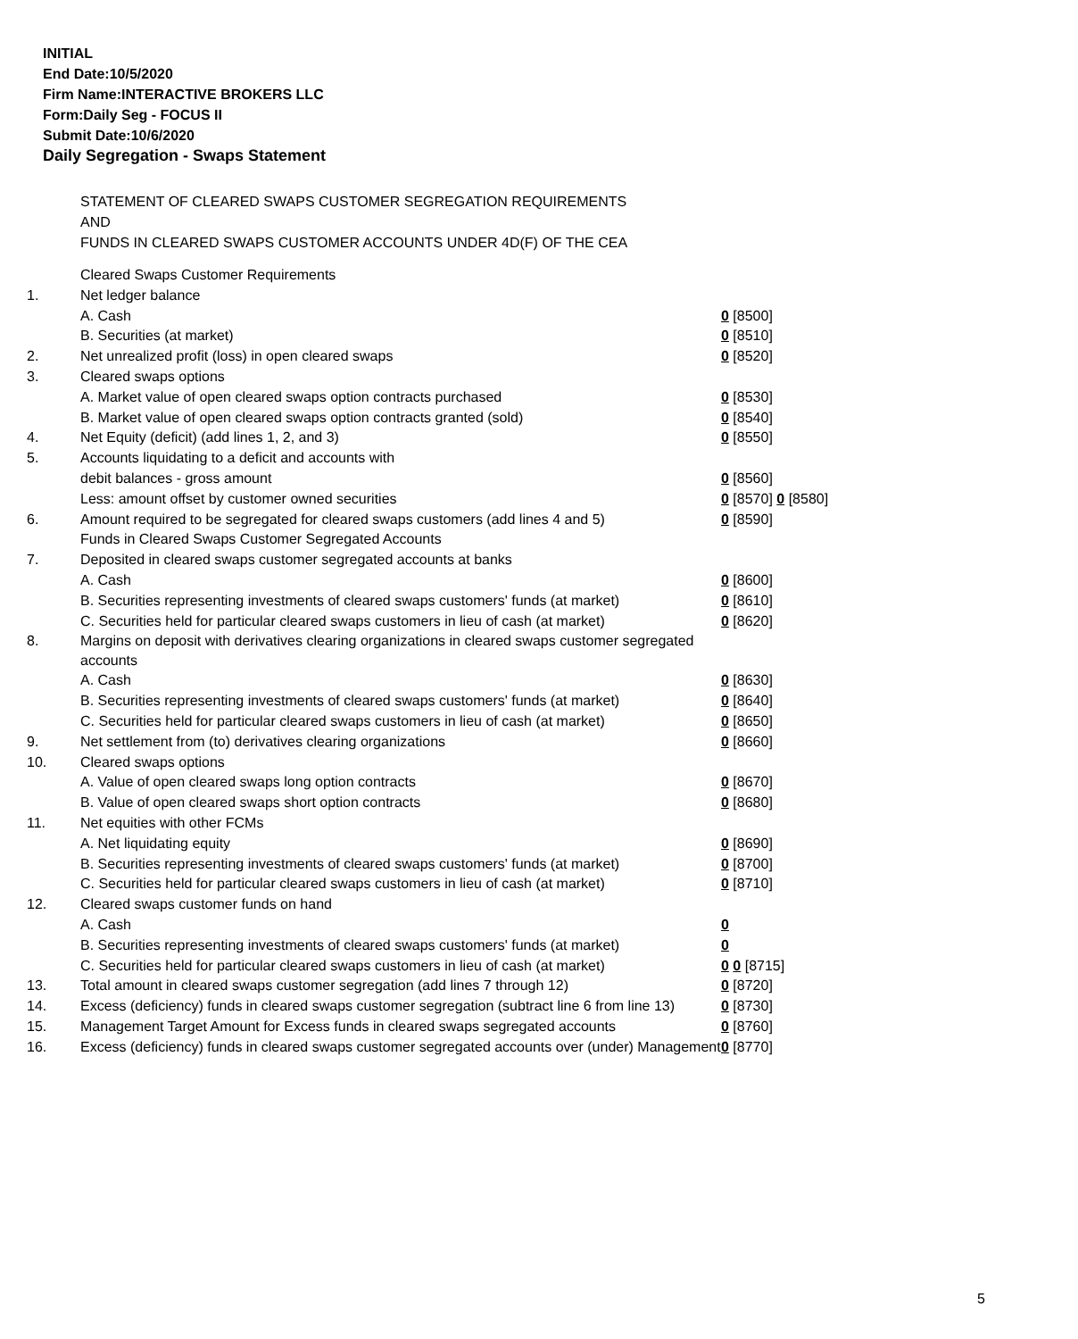INITIAL
End Date:10/5/2020
Firm Name:INTERACTIVE BROKERS LLC
Form:Daily Seg - FOCUS II
Submit Date:10/6/2020
Daily Segregation - Swaps Statement
STATEMENT OF CLEARED SWAPS CUSTOMER SEGREGATION REQUIREMENTS
AND
FUNDS IN CLEARED SWAPS CUSTOMER ACCOUNTS UNDER 4D(F) OF THE CEA
| | Cleared Swaps Customer Requirements | |
| 1. | Net ledger balance | |
| | A. Cash | 0 [8500] |
| | B. Securities (at market) | 0 [8510] |
| 2. | Net unrealized profit (loss) in open cleared swaps | 0 [8520] |
| 3. | Cleared swaps options | |
| | A. Market value of open cleared swaps option contracts purchased | 0 [8530] |
| | B. Market value of open cleared swaps option contracts granted (sold) | 0 [8540] |
| 4. | Net Equity (deficit) (add lines 1, 2, and 3) | 0 [8550] |
| 5. | Accounts liquidating to a deficit and accounts with | |
| | debit balances - gross amount | 0 [8560] |
| | Less: amount offset by customer owned securities | 0 [8570] 0 [8580] |
| 6. | Amount required to be segregated for cleared swaps customers (add lines 4 and 5) | 0 [8590] |
| | Funds in Cleared Swaps Customer Segregated Accounts | |
| 7. | Deposited in cleared swaps customer segregated accounts at banks | |
| | A. Cash | 0 [8600] |
| | B. Securities representing investments of cleared swaps customers' funds (at market) | 0 [8610] |
| | C. Securities held for particular cleared swaps customers in lieu of cash (at market) | 0 [8620] |
| 8. | Margins on deposit with derivatives clearing organizations in cleared swaps customer segregated accounts | |
| | A. Cash | 0 [8630] |
| | B. Securities representing investments of cleared swaps customers' funds (at market) | 0 [8640] |
| | C. Securities held for particular cleared swaps customers in lieu of cash (at market) | 0 [8650] |
| 9. | Net settlement from (to) derivatives clearing organizations | 0 [8660] |
| 10. | Cleared swaps options | |
| | A. Value of open cleared swaps long option contracts | 0 [8670] |
| | B. Value of open cleared swaps short option contracts | 0 [8680] |
| 11. | Net equities with other FCMs | |
| | A. Net liquidating equity | 0 [8690] |
| | B. Securities representing investments of cleared swaps customers' funds (at market) | 0 [8700] |
| | C. Securities held for particular cleared swaps customers in lieu of cash (at market) | 0 [8710] |
| 12. | Cleared swaps customer funds on hand | |
| | A. Cash | 0 |
| | B. Securities representing investments of cleared swaps customers' funds (at market) | 0 |
| | C. Securities held for particular cleared swaps customers in lieu of cash (at market) | 0 0 [8715] |
| 13. | Total amount in cleared swaps customer segregation (add lines 7 through 12) | 0 [8720] |
| 14. | Excess (deficiency) funds in cleared swaps customer segregation (subtract line 6 from line 13) | 0 [8730] |
| 15. | Management Target Amount for Excess funds in cleared swaps segregated accounts | 0 [8760] |
| 16. | Excess (deficiency) funds in cleared swaps customer segregated accounts over (under) Management | 0 [8770] |
5